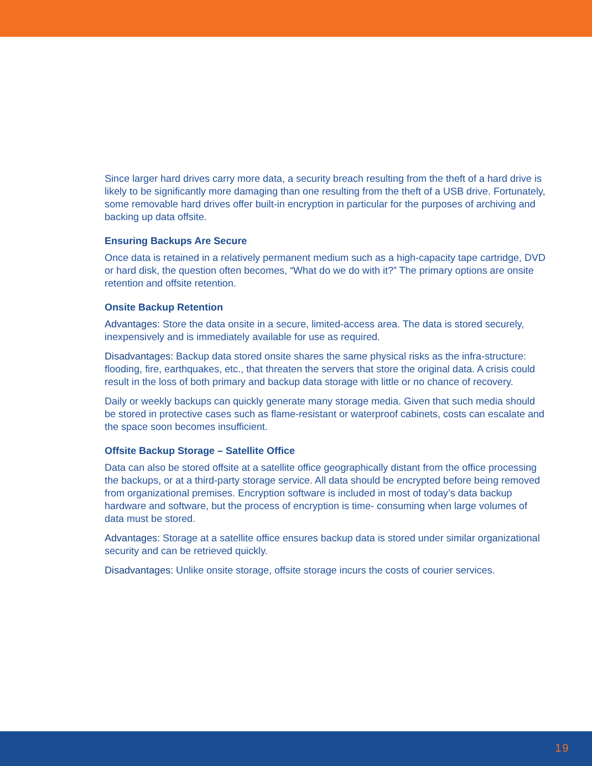Since larger hard drives carry more data, a security breach resulting from the theft of a hard drive is likely to be significantly more damaging than one resulting from the theft of a USB drive. Fortunately, some removable hard drives offer built-in encryption in particular for the purposes of archiving and backing up data offsite.
Ensuring Backups Are Secure
Once data is retained in a relatively permanent medium such as a high-capacity tape cartridge, DVD or hard disk, the question often becomes, “What do we do with it?” The primary options are onsite retention and offsite retention.
Onsite Backup Retention
Advantages: Store the data onsite in a secure, limited-access area. The data is stored securely, inexpensively and is immediately available for use as required.
Disadvantages: Backup data stored onsite shares the same physical risks as the infra-structure: flooding, fire, earthquakes, etc., that threaten the servers that store the original data. A crisis could result in the loss of both primary and backup data storage with little or no chance of recovery.
Daily or weekly backups can quickly generate many storage media. Given that such media should be stored in protective cases such as flame-resistant or waterproof cabinets, costs can escalate and the space soon becomes insufficient.
Offsite Backup Storage – Satellite Office
Data can also be stored offsite at a satellite office geographically distant from the office processing the backups, or at a third-party storage service. All data should be encrypted before being removed from organizational premises. Encryption software is included in most of today’s data backup hardware and software, but the process of encryption is time- consuming when large volumes of data must be stored.
Advantages: Storage at a satellite office ensures backup data is stored under similar organizational security and can be retrieved quickly.
Disadvantages: Unlike onsite storage, offsite storage incurs the costs of courier services.
19